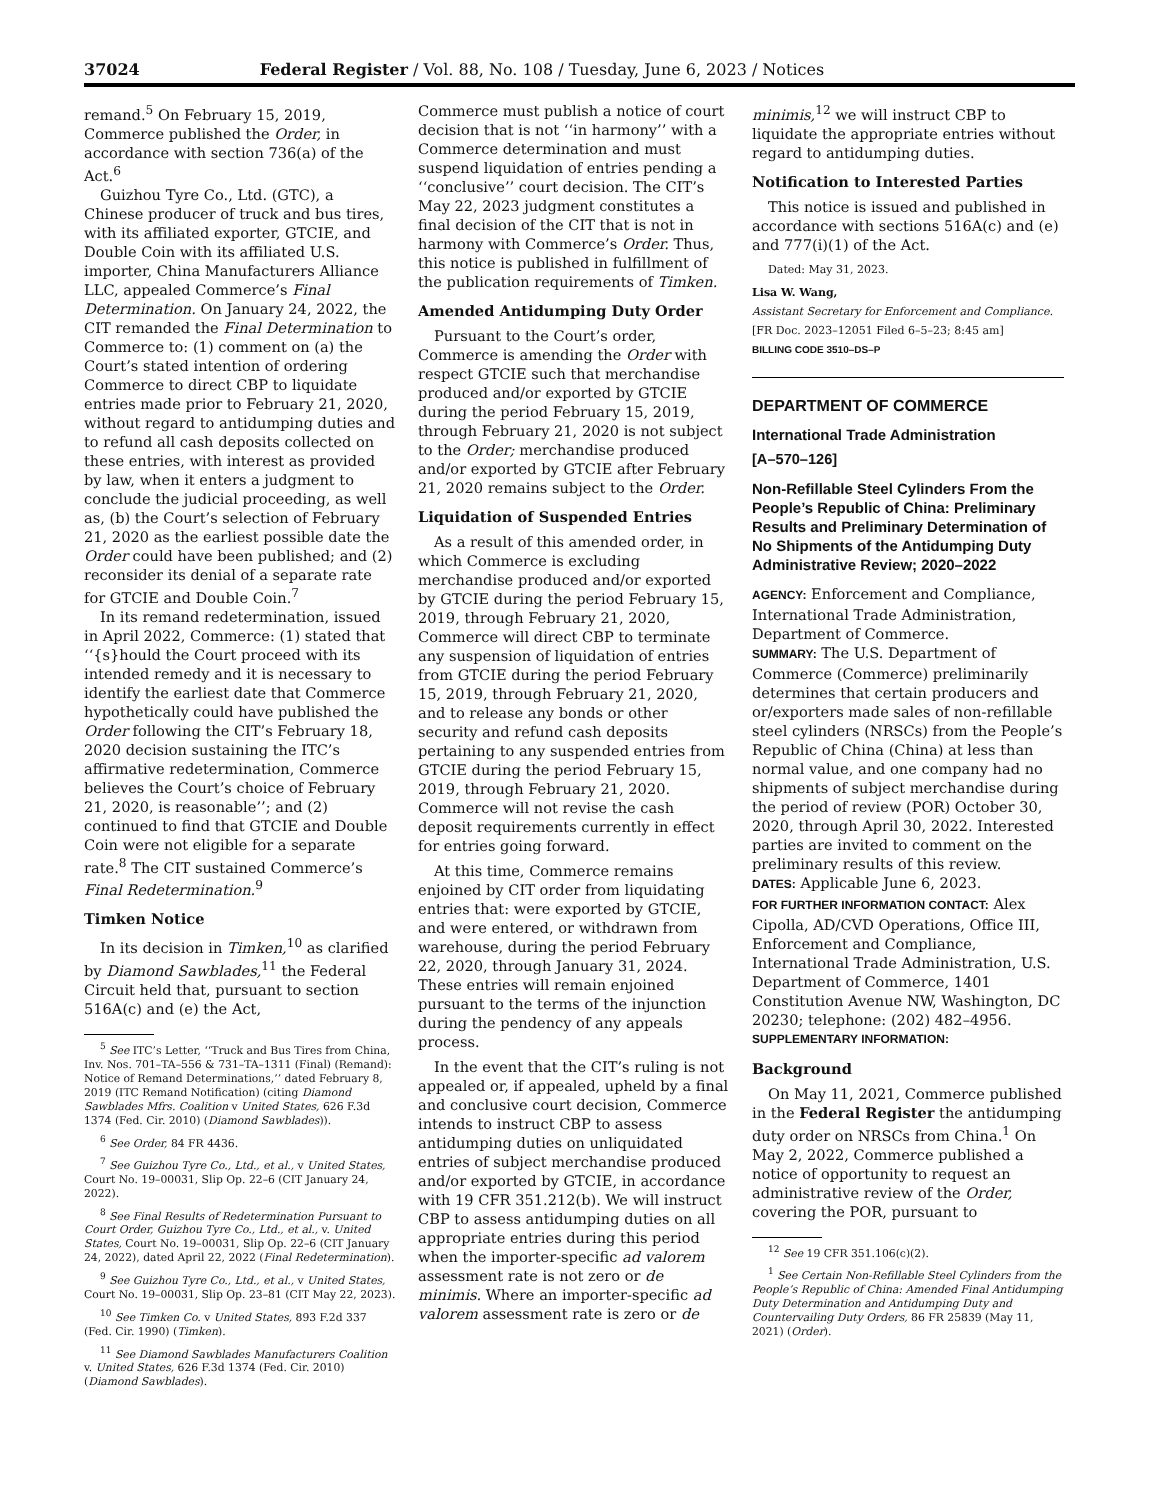37024 Federal Register / Vol. 88, No. 108 / Tuesday, June 6, 2023 / Notices
remand.<sup>5</sup> On February 15, 2019, Commerce published the Order, in accordance with section 736(a) of the Act.<sup>6</sup>
Guizhou Tyre Co., Ltd. (GTC), a Chinese producer of truck and bus tires, with its affiliated exporter, GTCIE, and Double Coin with its affiliated U.S. importer, China Manufacturers Alliance LLC, appealed Commerce’s Final Determination. On January 24, 2022, the CIT remanded the Final Determination to Commerce to: (1) comment on (a) the Court’s stated intention of ordering Commerce to direct CBP to liquidate entries made prior to February 21, 2020, without regard to antidumping duties and to refund all cash deposits collected on these entries, with interest as provided by law, when it enters a judgment to conclude the judicial proceeding, as well as, (b) the Court’s selection of February 21, 2020 as the earliest possible date the Order could have been published; and (2) reconsider its denial of a separate rate for GTCIE and Double Coin.<sup>7</sup>
In its remand redetermination, issued in April 2022, Commerce: (1) stated that ‘‘{s}hould the Court proceed with its intended remedy and it is necessary to identify the earliest date that Commerce hypothetically could have published the Order following the CIT’s February 18, 2020 decision sustaining the ITC’s affirmative redetermination, Commerce believes the Court’s choice of February 21, 2020, is reasonable’’; and (2) continued to find that GTCIE and Double Coin were not eligible for a separate rate.<sup>8</sup> The CIT sustained Commerce’s Final Redetermination.<sup>9</sup>
Timken Notice
In its decision in Timken,<sup>10</sup> as clarified by Diamond Sawblades,<sup>11</sup> the Federal Circuit held that, pursuant to section 516A(c) and (e) the Act,
<sup>5</sup> See ITC’s Letter, ‘‘Truck and Bus Tires from China, Inv. Nos. 701–TA–556 & 731–TA–1311 (Final) (Remand): Notice of Remand Determinations,’’ dated February 8, 2019 (ITC Remand Notification) (citing Diamond Sawblades Mfrs. Coalition v United States, 626 F.3d 1374 (Fed. Cir. 2010) (Diamond Sawblades)).
<sup>6</sup> See Order, 84 FR 4436.
<sup>7</sup> See Guizhou Tyre Co., Ltd., et al., v United States, Court No. 19–00031, Slip Op. 22–6 (CIT January 24, 2022).
<sup>8</sup> See Final Results of Redetermination Pursuant to Court Order, Guizhou Tyre Co., Ltd., et al., v. United States, Court No. 19–00031, Slip Op. 22–6 (CIT January 24, 2022), dated April 22, 2022 (Final Redetermination).
<sup>9</sup> See Guizhou Tyre Co., Ltd., et al., v United States, Court No. 19–00031, Slip Op. 23–81 (CIT May 22, 2023).
<sup>10</sup> See Timken Co. v United States, 893 F.2d 337 (Fed. Cir. 1990) (Timken).
<sup>11</sup> See Diamond Sawblades Manufacturers Coalition v. United States, 626 F.3d 1374 (Fed. Cir. 2010) (Diamond Sawblades).
Commerce must publish a notice of court decision that is not ‘‘in harmony’’ with a Commerce determination and must suspend liquidation of entries pending a ‘‘conclusive’’ court decision. The CIT’s May 22, 2023 judgment constitutes a final decision of the CIT that is not in harmony with Commerce’s Order. Thus, this notice is published in fulfillment of the publication requirements of Timken.
Amended Antidumping Duty Order
Pursuant to the Court’s order, Commerce is amending the Order with respect GTCIE such that merchandise produced and/or exported by GTCIE during the period February 15, 2019, through February 21, 2020 is not subject to the Order; merchandise produced and/or exported by GTCIE after February 21, 2020 remains subject to the Order.
Liquidation of Suspended Entries
As a result of this amended order, in which Commerce is excluding merchandise produced and/or exported by GTCIE during the period February 15, 2019, through February 21, 2020, Commerce will direct CBP to terminate any suspension of liquidation of entries from GTCIE during the period February 15, 2019, through February 21, 2020, and to release any bonds or other security and refund cash deposits pertaining to any suspended entries from GTCIE during the period February 15, 2019, through February 21, 2020. Commerce will not revise the cash deposit requirements currently in effect for entries going forward.
At this time, Commerce remains enjoined by CIT order from liquidating entries that: were exported by GTCIE, and were entered, or withdrawn from warehouse, during the period February 22, 2020, through January 31, 2024. These entries will remain enjoined pursuant to the terms of the injunction during the pendency of any appeals process.
In the event that the CIT’s ruling is not appealed or, if appealed, upheld by a final and conclusive court decision, Commerce intends to instruct CBP to assess antidumping duties on unliquidated entries of subject merchandise produced and/or exported by GTCIE, in accordance with 19 CFR 351.212(b). We will instruct CBP to assess antidumping duties on all appropriate entries during this period when the importer-specific ad valorem assessment rate is not zero or de minimis. Where an importer-specific ad valorem assessment rate is zero or de
minimis,<sup>12</sup> we will instruct CBP to liquidate the appropriate entries without regard to antidumping duties.
Notification to Interested Parties
This notice is issued and published in accordance with sections 516A(c) and (e) and 777(i)(1) of the Act.
Dated: May 31, 2023.
Lisa W. Wang,
Assistant Secretary for Enforcement and Compliance.
[FR Doc. 2023–12051 Filed 6–5–23; 8:45 am]
BILLING CODE 3510–DS–P
DEPARTMENT OF COMMERCE
International Trade Administration
[A–570–126]
Non-Refillable Steel Cylinders From the People’s Republic of China: Preliminary Results and Preliminary Determination of No Shipments of the Antidumping Duty Administrative Review; 2020–2022
AGENCY: Enforcement and Compliance, International Trade Administration, Department of Commerce.
SUMMARY: The U.S. Department of Commerce (Commerce) preliminarily determines that certain producers and or/exporters made sales of non-refillable steel cylinders (NRSCs) from the People’s Republic of China (China) at less than normal value, and one company had no shipments of subject merchandise during the period of review (POR) October 30, 2020, through April 30, 2022. Interested parties are invited to comment on the preliminary results of this review.
DATES: Applicable June 6, 2023.
FOR FURTHER INFORMATION CONTACT: Alex Cipolla, AD/CVD Operations, Office III, Enforcement and Compliance, International Trade Administration, U.S. Department of Commerce, 1401 Constitution Avenue NW, Washington, DC 20230; telephone: (202) 482–4956.
SUPPLEMENTARY INFORMATION:
Background
On May 11, 2021, Commerce published in the Federal Register the antidumping duty order on NRSCs from China.<sup>1</sup> On May 2, 2022, Commerce published a notice of opportunity to request an administrative review of the Order, covering the POR, pursuant to
<sup>12</sup> See 19 CFR 351.106(c)(2).
<sup>1</sup> See Certain Non-Refillable Steel Cylinders from the People’s Republic of China: Amended Final Antidumping Duty Determination and Antidumping Duty and Countervailing Duty Orders, 86 FR 25839 (May 11, 2021) (Order).